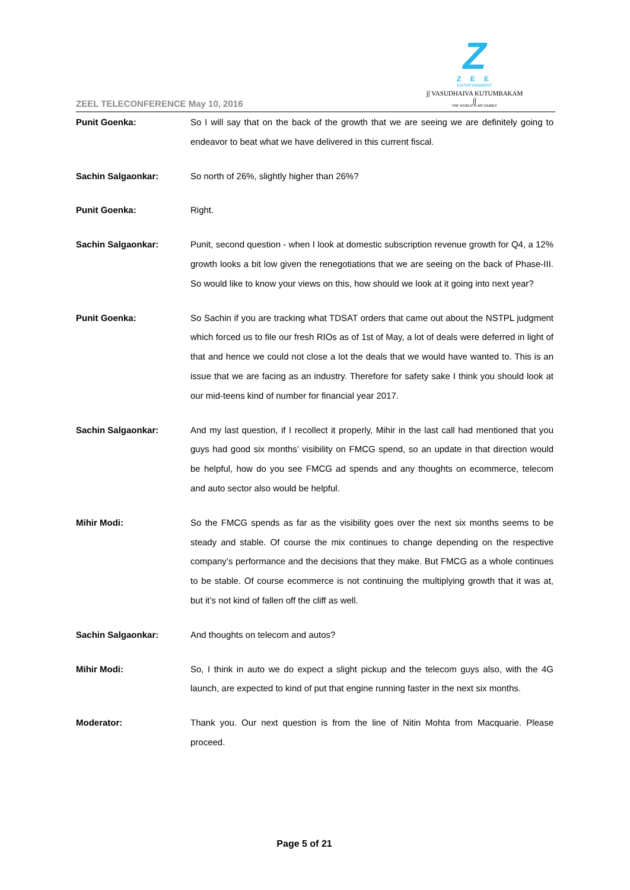Z
Z E E
ENTERTAINMENT
∫∫ VASUDHAIVA KUTUMBAKAM ∫∫
THE WORLD IS MY FAMILY
ZEEL TELECONFERENCE May 10, 2016
Punit Goenka: So I will say that on the back of the growth that we are seeing we are definitely going to endeavor to beat what we have delivered in this current fiscal.
Sachin Salgaonkar: So north of 26%, slightly higher than 26%?
Punit Goenka: Right.
Sachin Salgaonkar: Punit, second question - when I look at domestic subscription revenue growth for Q4, a 12% growth looks a bit low given the renegotiations that we are seeing on the back of Phase-III. So would like to know your views on this, how should we look at it going into next year?
Punit Goenka: So Sachin if you are tracking what TDSAT orders that came out about the NSTPL judgment which forced us to file our fresh RIOs as of 1st of May, a lot of deals were deferred in light of that and hence we could not close a lot the deals that we would have wanted to. This is an issue that we are facing as an industry. Therefore for safety sake I think you should look at our mid-teens kind of number for financial year 2017.
Sachin Salgaonkar: And my last question, if I recollect it properly, Mihir in the last call had mentioned that you guys had good six months’ visibility on FMCG spend, so an update in that direction would be helpful, how do you see FMCG ad spends and any thoughts on ecommerce, telecom and auto sector also would be helpful.
Mihir Modi: So the FMCG spends as far as the visibility goes over the next six months seems to be steady and stable. Of course the mix continues to change depending on the respective company’s performance and the decisions that they make. But FMCG as a whole continues to be stable. Of course ecommerce is not continuing the multiplying growth that it was at, but it’s not kind of fallen off the cliff as well.
Sachin Salgaonkar: And thoughts on telecom and autos?
Mihir Modi: So, I think in auto we do expect a slight pickup and the telecom guys also, with the 4G launch, are expected to kind of put that engine running faster in the next six months.
Moderator: Thank you. Our next question is from the line of Nitin Mohta from Macquarie. Please proceed.
Page 5 of 21